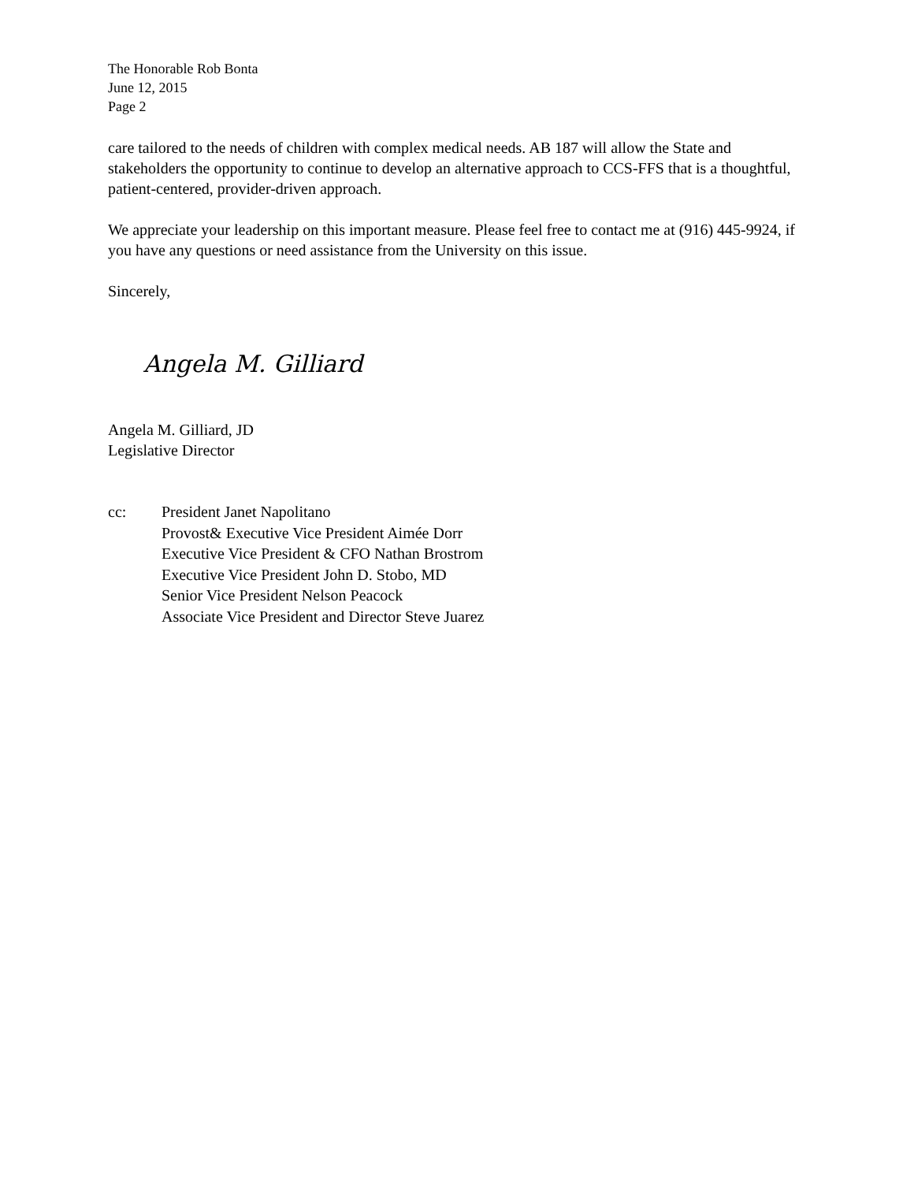The Honorable Rob Bonta
June 12, 2015
Page 2
care tailored to the needs of children with complex medical needs. AB 187 will allow the State and stakeholders the opportunity to continue to develop an alternative approach to CCS-FFS that is a thoughtful, patient-centered, provider-driven approach.
We appreciate your leadership on this important measure. Please feel free to contact me at (916) 445-9924, if you have any questions or need assistance from the University on this issue.
Sincerely,
Angela M. Gilliard
Angela M. Gilliard, JD
Legislative Director
cc: President Janet Napolitano
Provost& Executive Vice President Aimée Dorr
Executive Vice President & CFO Nathan Brostrom
Executive Vice President John D. Stobo, MD
Senior Vice President Nelson Peacock
Associate Vice President and Director Steve Juarez